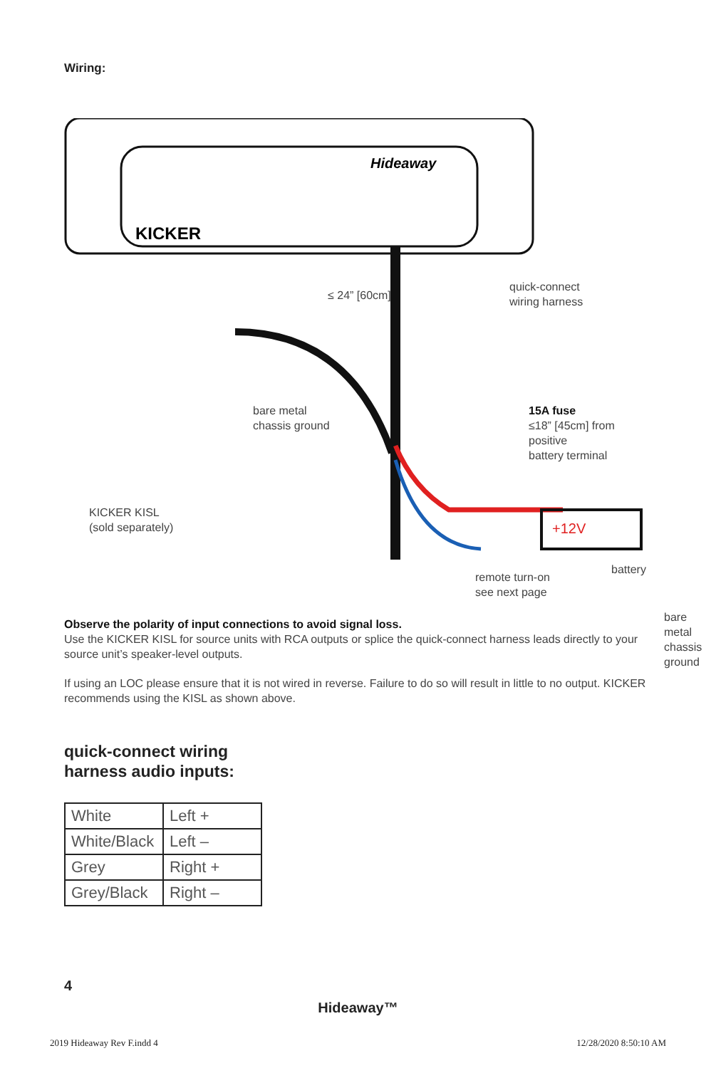Wiring:
KICKER
Hideaway
+12V
≤ 24” [60cm]
quick-connect
wiring harness
bare metal
chassis ground
15A fuse
≤18” [45cm] from positive
battery terminal
KICKER KISL
(sold separately)
battery
remote turn-on
see next page
bare metal
chassis ground
Observe the polarity of input connections to avoid signal loss.
Use the KICKER KISL for source units with RCA outputs or splice the quick-connect harness leads directly to your source unit’s speaker-level outputs.
If using an LOC please ensure that it is not wired in reverse. Failure to do so will result in little to no output. KICKER recommends using the KISL as shown above.
quick-connect wiring
harness audio inputs:
| White | Left + |
| White/Black | Left – |
| Grey | Right + |
| Grey/Black | Right – |
4
Hideaway™
2019 Hideaway Rev F.indd 4 12/28/2020 8:50:10 AM